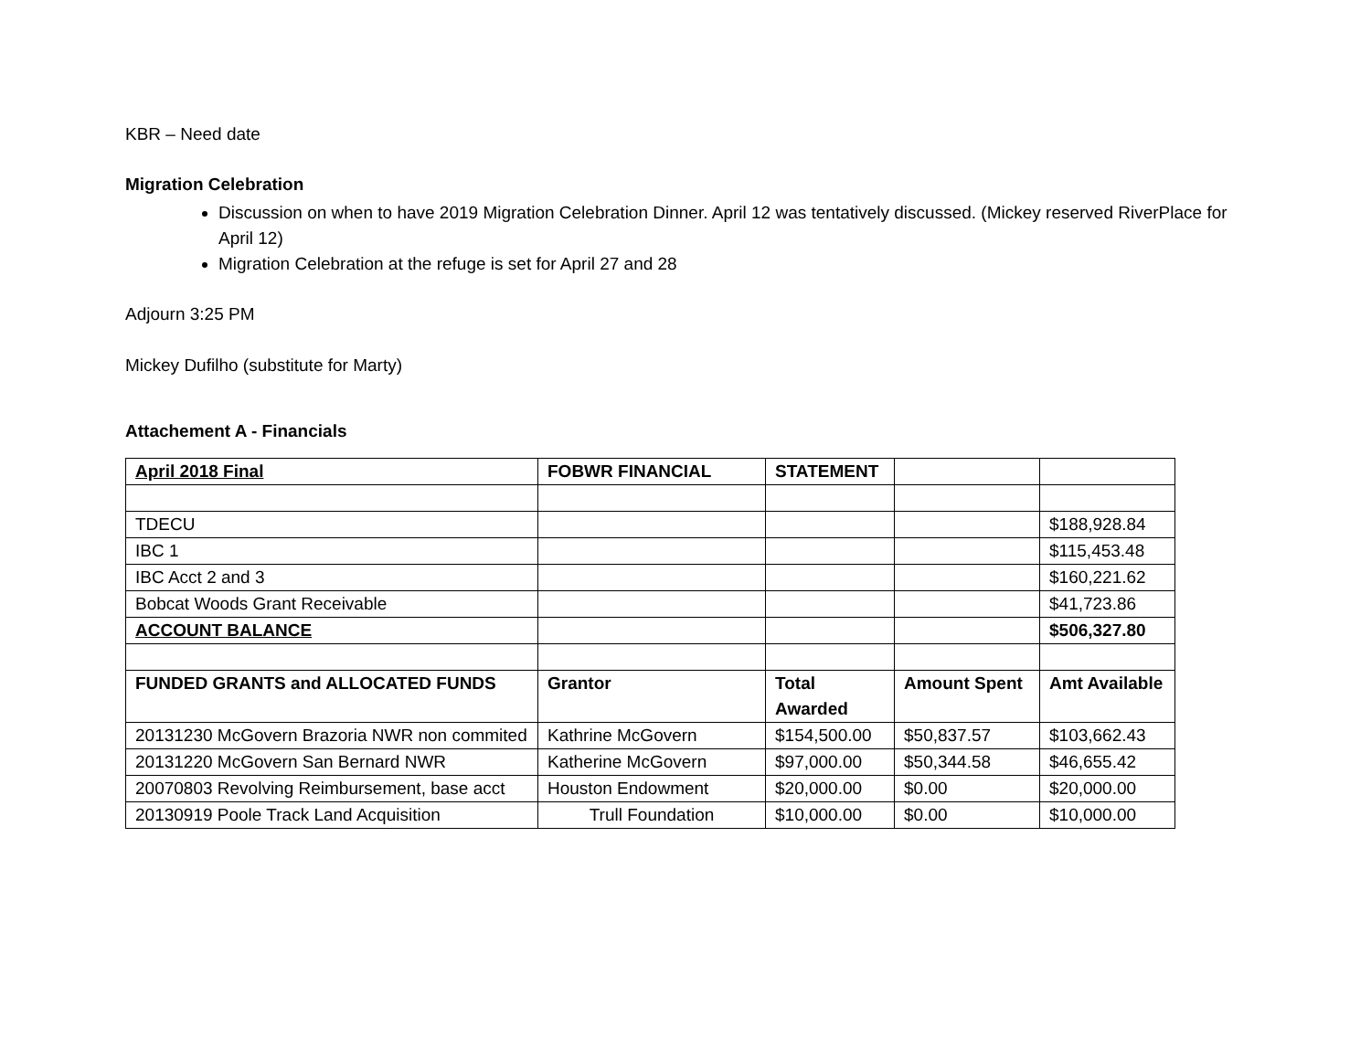KBR – Need date
Migration Celebration
Discussion on when to have 2019 Migration Celebration Dinner. April 12 was tentatively discussed. (Mickey reserved RiverPlace for April 12)
Migration Celebration at the refuge is set for April 27 and 28
Adjourn 3:25 PM
Mickey Dufilho (substitute for Marty)
Attachement A - Financials
| April 2018 Final | FOBWR FINANCIAL | STATEMENT | | |
| TDECU | | | | $188,928.84 |
| IBC 1 | | | | $115,453.48 |
| IBC Acct 2 and 3 | | | | $160,221.62 |
| Bobcat Woods Grant Receivable | | | | $41,723.86 |
| ACCOUNT BALANCE | | | | $506,327.80 |
| FUNDED GRANTS and ALLOCATED FUNDS | Grantor | Total Awarded | Amount Spent | Amt Available |
| 20131230 McGovern Brazoria NWR non commited | Kathrine McGovern | $154,500.00 | $50,837.57 | $103,662.43 |
| 20131220 McGovern San Bernard NWR | Katherine McGovern | $97,000.00 | $50,344.58 | $46,655.42 |
| 20070803 Revolving Reimbursement, base acct | Houston Endowment | $20,000.00 | $0.00 | $20,000.00 |
| 20130919 Poole Track Land Acquisition | Trull Foundation | $10,000.00 | $0.00 | $10,000.00 |